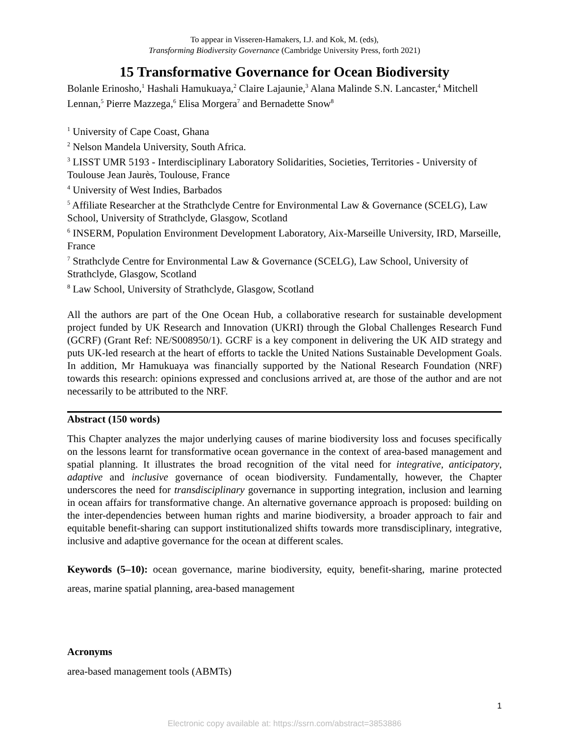To appear in Visseren-Hamakers, I.J. and Kok, M. (eds),
Transforming Biodiversity Governance (Cambridge University Press, forth 2021)
15 Transformative Governance for Ocean Biodiversity
Bolanle Erinosho,<sup>1</sup> Hashali Hamukuaya,<sup>2</sup> Claire Lajaunie,<sup>3</sup> Alana Malinde S.N. Lancaster,<sup>4</sup> Mitchell Lennan,<sup>5</sup> Pierre Mazzega,<sup>6</sup> Elisa Morgera<sup>7</sup> and Bernadette Snow<sup>8</sup>
<sup>1</sup> University of Cape Coast, Ghana
<sup>2</sup> Nelson Mandela University, South Africa.
<sup>3</sup> LISST UMR 5193 - Interdisciplinary Laboratory Solidarities, Societies, Territories - University of Toulouse Jean Jaurès, Toulouse, France
<sup>4</sup> University of West Indies, Barbados
<sup>5</sup> Affiliate Researcher at the Strathclyde Centre for Environmental Law & Governance (SCELG), Law School, University of Strathclyde, Glasgow, Scotland
<sup>6</sup> INSERM, Population Environment Development Laboratory, Aix-Marseille University, IRD, Marseille, France
<sup>7</sup> Strathclyde Centre for Environmental Law & Governance (SCELG), Law School, University of Strathclyde, Glasgow, Scotland
<sup>8</sup> Law School, University of Strathclyde, Glasgow, Scotland
All the authors are part of the One Ocean Hub, a collaborative research for sustainable development project funded by UK Research and Innovation (UKRI) through the Global Challenges Research Fund (GCRF) (Grant Ref: NE/S008950/1). GCRF is a key component in delivering the UK AID strategy and puts UK-led research at the heart of efforts to tackle the United Nations Sustainable Development Goals. In addition, Mr Hamukuaya was financially supported by the National Research Foundation (NRF) towards this research: opinions expressed and conclusions arrived at, are those of the author and are not necessarily to be attributed to the NRF.
Abstract (150 words)
This Chapter analyzes the major underlying causes of marine biodiversity loss and focuses specifically on the lessons learnt for transformative ocean governance in the context of area-based management and spatial planning. It illustrates the broad recognition of the vital need for integrative, anticipatory, adaptive and inclusive governance of ocean biodiversity. Fundamentally, however, the Chapter underscores the need for transdisciplinary governance in supporting integration, inclusion and learning in ocean affairs for transformative change. An alternative governance approach is proposed: building on the inter-dependencies between human rights and marine biodiversity, a broader approach to fair and equitable benefit-sharing can support institutionalized shifts towards more transdisciplinary, integrative, inclusive and adaptive governance for the ocean at different scales.
Keywords (5–10): ocean governance, marine biodiversity, equity, benefit-sharing, marine protected areas, marine spatial planning, area-based management
Acronyms
area-based management tools (ABMTs)
1
Electronic copy available at: https://ssrn.com/abstract=3853886